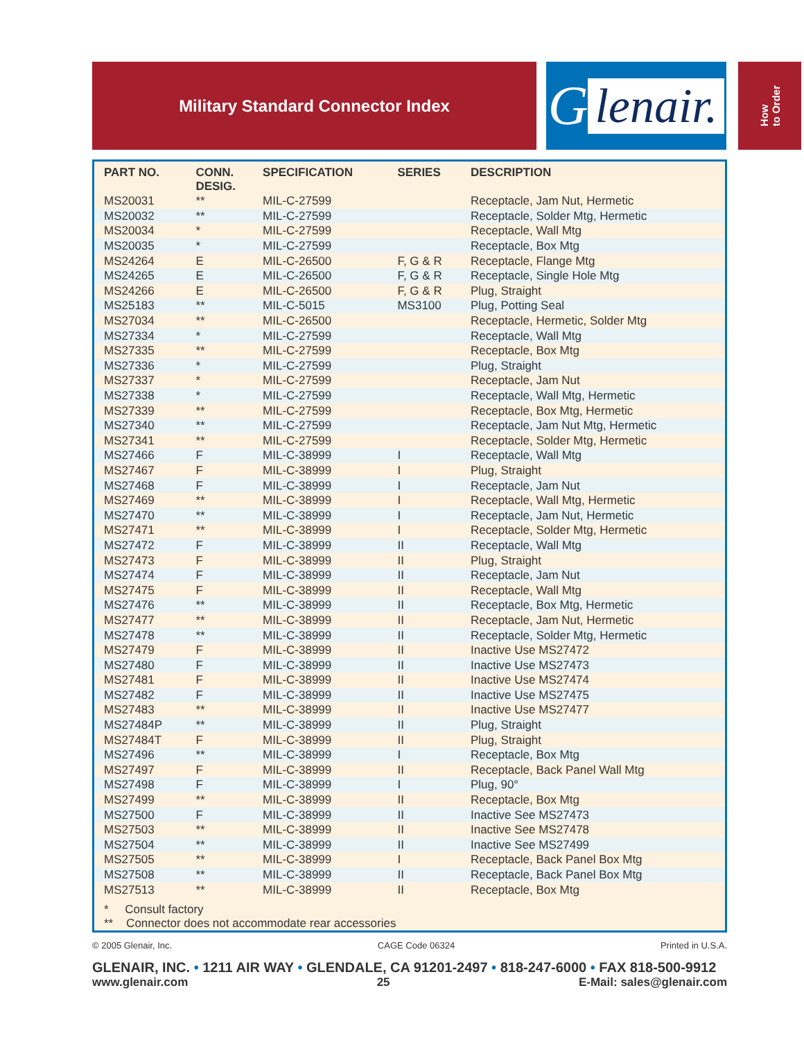Military Standard Connector Index
G lenair.
How
to Order
| PART NO. | CONN. DESIG. | SPECIFICATION | SERIES | DESCRIPTION |
| --- | --- | --- | --- | --- |
| MS20031 | ** | MIL-C-27599 | | Receptacle, Jam Nut, Hermetic |
| MS20032 | ** | MIL-C-27599 | | Receptacle, Solder Mtg, Hermetic |
| MS20034 | * | MIL-C-27599 | | Receptacle, Wall Mtg |
| MS20035 | * | MIL-C-27599 | | Receptacle, Box Mtg |
| MS24264 | E | MIL-C-26500 | F, G & R | Receptacle, Flange Mtg |
| MS24265 | E | MIL-C-26500 | F, G & R | Receptacle, Single Hole Mtg |
| MS24266 | E | MIL-C-26500 | F, G & R | Plug, Straight |
| MS25183 | ** | MIL-C-5015 | MS3100 | Plug, Potting Seal |
| MS27034 | ** | MIL-C-26500 | | Receptacle, Hermetic, Solder Mtg |
| MS27334 | * | MIL-C-27599 | | Receptacle, Wall Mtg |
| MS27335 | ** | MIL-C-27599 | | Receptacle, Box Mtg |
| MS27336 | * | MIL-C-27599 | | Plug, Straight |
| MS27337 | * | MIL-C-27599 | | Receptacle, Jam Nut |
| MS27338 | * | MIL-C-27599 | | Receptacle, Wall Mtg, Hermetic |
| MS27339 | ** | MIL-C-27599 | | Receptacle, Box Mtg, Hermetic |
| MS27340 | ** | MIL-C-27599 | | Receptacle, Jam Nut Mtg, Hermetic |
| MS27341 | ** | MIL-C-27599 | | Receptacle, Solder Mtg, Hermetic |
| MS27466 | F | MIL-C-38999 | I | Receptacle, Wall Mtg |
| MS27467 | F | MIL-C-38999 | I | Plug, Straight |
| MS27468 | F | MIL-C-38999 | I | Receptacle, Jam Nut |
| MS27469 | ** | MIL-C-38999 | I | Receptacle, Wall Mtg, Hermetic |
| MS27470 | ** | MIL-C-38999 | I | Receptacle, Jam Nut, Hermetic |
| MS27471 | ** | MIL-C-38999 | I | Receptacle, Solder Mtg, Hermetic |
| MS27472 | F | MIL-C-38999 | II | Receptacle, Wall Mtg |
| MS27473 | F | MIL-C-38999 | II | Plug, Straight |
| MS27474 | F | MIL-C-38999 | II | Receptacle, Jam Nut |
| MS27475 | F | MIL-C-38999 | II | Receptacle, Wall Mtg |
| MS27476 | ** | MIL-C-38999 | II | Receptacle, Box Mtg, Hermetic |
| MS27477 | ** | MIL-C-38999 | II | Receptacle, Jam Nut, Hermetic |
| MS27478 | ** | MIL-C-38999 | II | Receptacle, Solder Mtg, Hermetic |
| MS27479 | F | MIL-C-38999 | II | Inactive Use MS27472 |
| MS27480 | F | MIL-C-38999 | II | Inactive Use MS27473 |
| MS27481 | F | MIL-C-38999 | II | Inactive Use MS27474 |
| MS27482 | F | MIL-C-38999 | II | Inactive Use MS27475 |
| MS27483 | ** | MIL-C-38999 | II | Inactive Use MS27477 |
| MS27484P | ** | MIL-C-38999 | II | Plug, Straight |
| MS27484T | F | MIL-C-38999 | II | Plug, Straight |
| MS27496 | ** | MIL-C-38999 | I | Receptacle, Box Mtg |
| MS27497 | F | MIL-C-38999 | II | Receptacle, Back Panel Wall Mtg |
| MS27498 | F | MIL-C-38999 | I | Plug, 90° |
| MS27499 | ** | MIL-C-38999 | II | Receptacle, Box Mtg |
| MS27500 | F | MIL-C-38999 | II | Inactive See MS27473 |
| MS27503 | ** | MIL-C-38999 | II | Inactive See MS27478 |
| MS27504 | ** | MIL-C-38999 | II | Inactive See MS27499 |
| MS27505 | ** | MIL-C-38999 | I | Receptacle, Back Panel Box Mtg |
| MS27508 | ** | MIL-C-38999 | II | Receptacle, Back Panel Box Mtg |
| MS27513 | ** | MIL-C-38999 | II | Receptacle, Box Mtg |
* Consult factory
** Connector does not accommodate rear accessories
© 2005 Glenair, Inc. CAGE Code 06324 Printed in U.S.A.
GLENAIR, INC. • 1211 AIR WAY • GLENDALE, CA 91201-2497 • 818-247-6000 • FAX 818-500-9912
www.glenair.com 25 E-Mail: sales@glenair.com